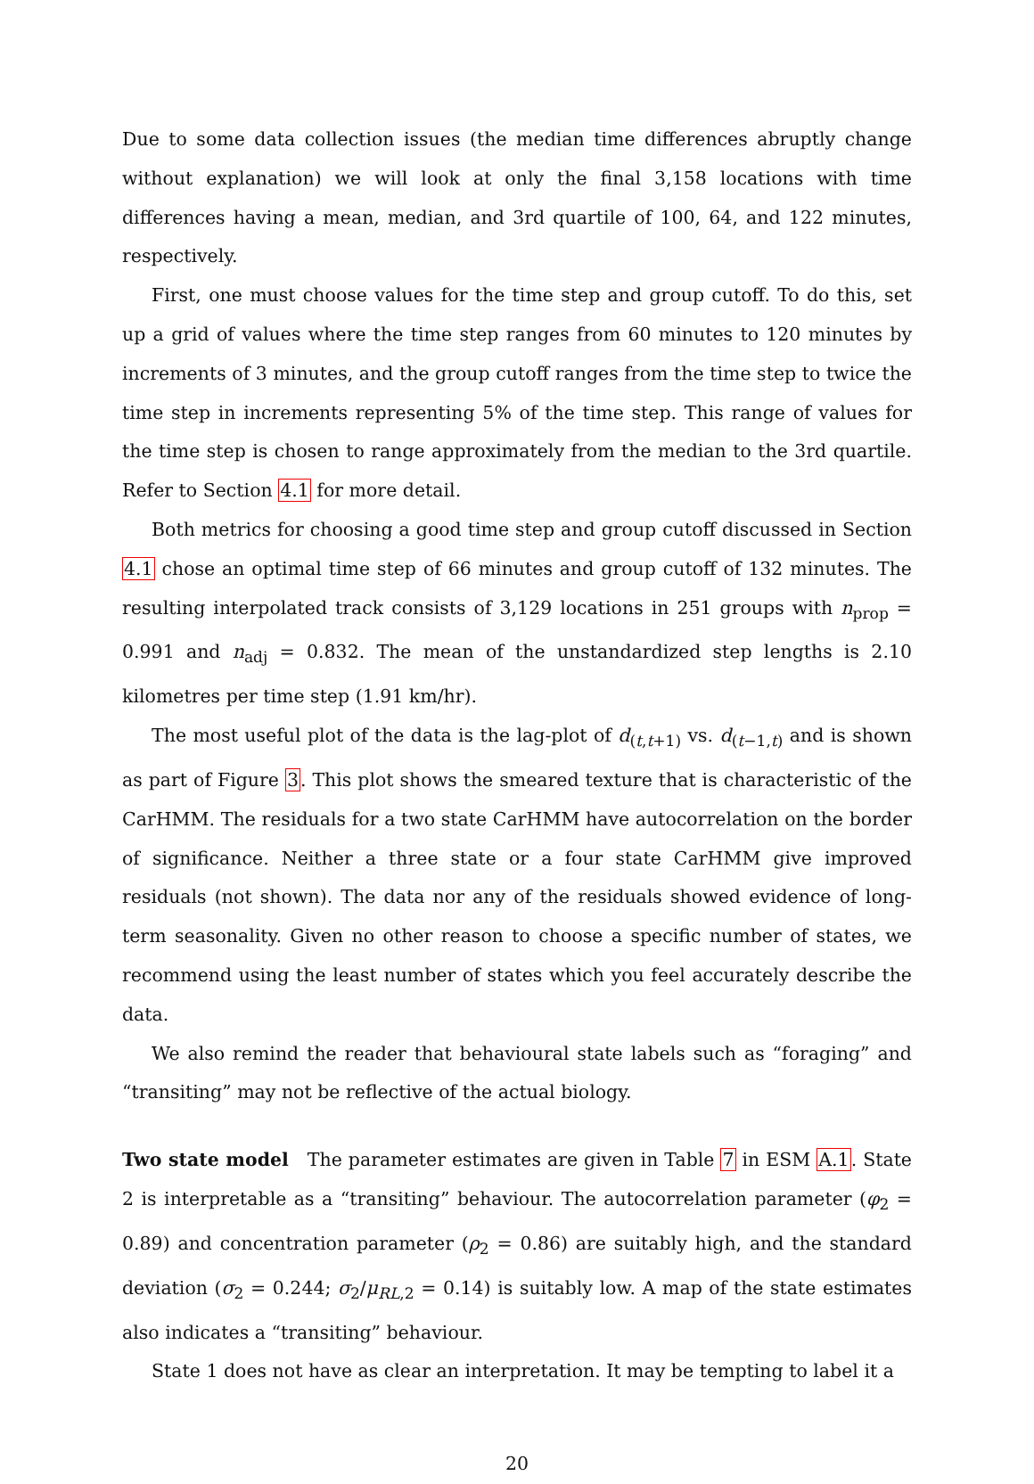Due to some data collection issues (the median time differences abruptly change without explanation) we will look at only the final 3,158 locations with time differences having a mean, median, and 3rd quartile of 100, 64, and 122 minutes, respectively.
First, one must choose values for the time step and group cutoff. To do this, set up a grid of values where the time step ranges from 60 minutes to 120 minutes by increments of 3 minutes, and the group cutoff ranges from the time step to twice the time step in increments representing 5% of the time step. This range of values for the time step is chosen to range approximately from the median to the 3rd quartile. Refer to Section 4.1 for more detail.
Both metrics for choosing a good time step and group cutoff discussed in Section 4.1 chose an optimal time step of 66 minutes and group cutoff of 132 minutes. The resulting interpolated track consists of 3,129 locations in 251 groups with n<sub>prop</sub> = 0.991 and n<sub>adj</sub> = 0.832. The mean of the unstandardized step lengths is 2.10 kilometres per time step (1.91 km/hr).
The most useful plot of the data is the lag-plot of d<sub>(t,t+1)</sub> vs. d<sub>(t−1,t)</sub> and is shown as part of Figure 3. This plot shows the smeared texture that is characteristic of the CarHMM. The residuals for a two state CarHMM have autocorrelation on the border of significance. Neither a three state or a four state CarHMM give improved residuals (not shown). The data nor any of the residuals showed evidence of long-term seasonality. Given no other reason to choose a specific number of states, we recommend using the least number of states which you feel accurately describe the data.
We also remind the reader that behavioural state labels such as “foraging” and “transiting” may not be reflective of the actual biology.
Two state model The parameter estimates are given in Table 7 in ESM A.1. State 2 is interpretable as a “transiting” behaviour. The autocorrelation parameter (φ<sub>2</sub> = 0.89) and concentration parameter (ρ<sub>2</sub> = 0.86) are suitably high, and the standard deviation (σ<sub>2</sub> = 0.244; σ<sub>2</sub>/μ<sub>RL,2</sub> = 0.14) is suitably low. A map of the state estimates also indicates a “transiting” behaviour.
State 1 does not have as clear an interpretation. It may be tempting to label it a
20